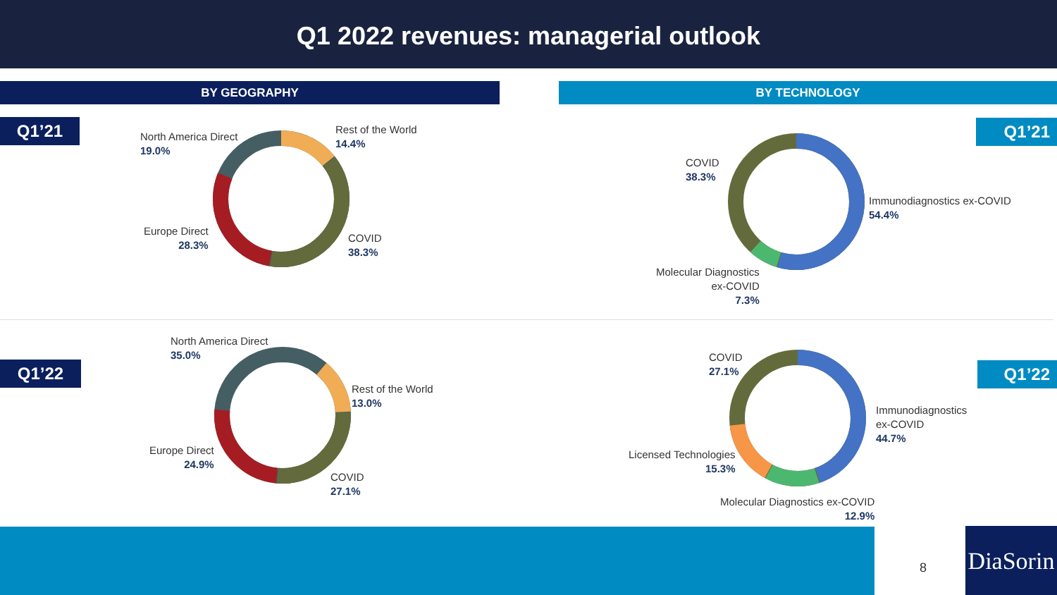Q1 2022 revenues: managerial outlook
BY GEOGRAPHY BY TECHNOLOGY
Q1’21
North America Direct
19.0%
Rest of the World
14.4%
Europe Direct
28.3%
COVID
38.3%
COVID
38.3%
Immunodiagnostics ex-COVID
54.4%
Molecular Diagnostics
ex-COVID
7.3%
Q1’21
Q1’22
North America Direct
35.0%
Rest of the World
13.0%
Europe Direct
24.9%
COVID
27.1%
COVID
27.1%
Immunodiagnostics
ex-COVID
44.7%
Licensed Technologies
15.3%
Molecular Diagnostics ex-COVID
12.9%
Q1’22
8
DiaSorin